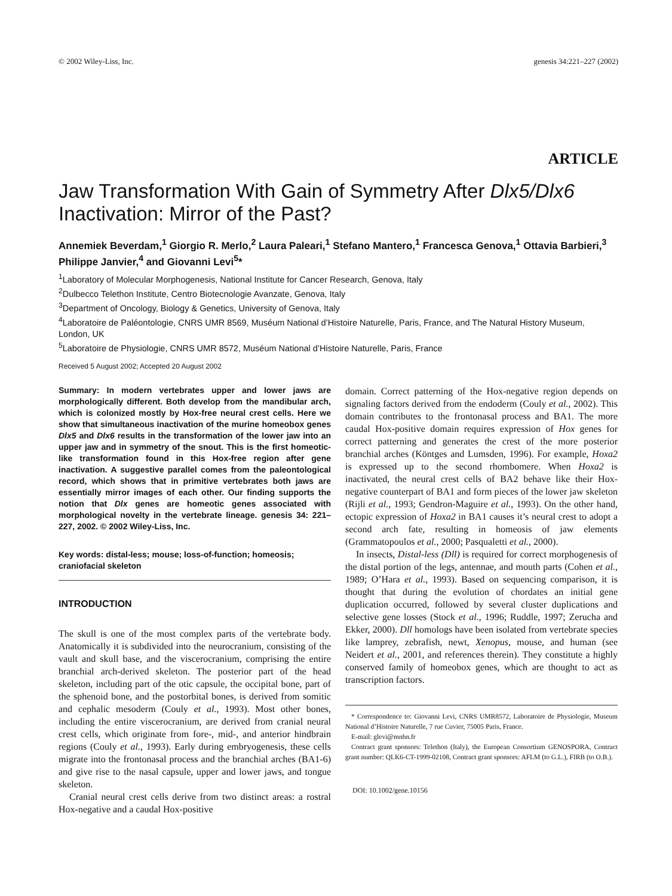© 2002 Wiley-Liss, Inc. genesis 34:221–227 (2002)
ARTICLE
Jaw Transformation With Gain of Symmetry After Dlx5/Dlx6 Inactivation: Mirror of the Past?
Annemiek Beverdam,<sup>1</sup> Giorgio R. Merlo,<sup>2</sup> Laura Paleari,<sup>1</sup> Stefano Mantero,<sup>1</sup> Francesca Genova,<sup>1</sup> Ottavia Barbieri,<sup>3</sup> Philippe Janvier,<sup>4</sup> and Giovanni Levi<sup>5</sup>*
<sup>1</sup> Laboratory of Molecular Morphogenesis, National Institute for Cancer Research, Genova, Italy
<sup>2</sup> Dulbecco Telethon Institute, Centro Biotecnologie Avanzate, Genova, Italy
<sup>3</sup> Department of Oncology, Biology & Genetics, University of Genova, Italy
<sup>4</sup> Laboratoire de Paléontologie, CNRS UMR 8569, Muséum National d’Histoire Naturelle, Paris, France, and The Natural History Museum, London, UK
<sup>5</sup> Laboratoire de Physiologie, CNRS UMR 8572, Muséum National d’Histoire Naturelle, Paris, France
Received 5 August 2002; Accepted 20 August 2002
Summary: In modern vertebrates upper and lower jaws are morphologically different. Both develop from the mandibular arch, which is colonized mostly by Hox-free neural crest cells. Here we show that simultaneous inactivation of the murine homeobox genes Dlx5 and Dlx6 results in the transformation of the lower jaw into an upper jaw and in symmetry of the snout. This is the first homeotic-like transformation found in this Hox-free region after gene inactivation. A suggestive parallel comes from the paleontological record, which shows that in primitive vertebrates both jaws are essentially mirror images of each other. Our finding supports the notion that Dlx genes are homeotic genes associated with morphological novelty in the vertebrate lineage. genesis 34: 221–227, 2002. © 2002 Wiley-Liss, Inc.
Key words: distal-less; mouse; loss-of-function; homeosis; craniofacial skeleton
INTRODUCTION
The skull is one of the most complex parts of the vertebrate body. Anatomically it is subdivided into the neurocranium, consisting of the vault and skull base, and the viscerocranium, comprising the entire branchial arch-derived skeleton. The posterior part of the head skeleton, including part of the otic capsule, the occipital bone, part of the sphenoid bone, and the postorbital bones, is derived from somitic and cephalic mesoderm (Couly et al., 1993). Most other bones, including the entire viscerocranium, are derived from cranial neural crest cells, which originate from fore-, mid-, and anterior hindbrain regions (Couly et al., 1993). Early during embryogenesis, these cells migrate into the frontonasal process and the branchial arches (BA1-6) and give rise to the nasal capsule, upper and lower jaws, and tongue skeleton.
Cranial neural crest cells derive from two distinct areas: a rostral Hox-negative and a caudal Hox-positive
domain. Correct patterning of the Hox-negative region depends on signaling factors derived from the endoderm (Couly et al., 2002). This domain contributes to the frontonasal process and BA1. The more caudal Hox-positive domain requires expression of Hox genes for correct patterning and generates the crest of the more posterior branchial arches (Köntges and Lumsden, 1996). For example, Hoxa2 is expressed up to the second rhombomere. When Hoxa2 is inactivated, the neural crest cells of BA2 behave like their Hox-negative counterpart of BA1 and form pieces of the lower jaw skeleton (Rijli et al., 1993; Gendron-Maguire et al., 1993). On the other hand, ectopic expression of Hoxa2 in BA1 causes it’s neural crest to adopt a second arch fate, resulting in homeosis of jaw elements (Grammatopoulos et al., 2000; Pasqualetti et al., 2000).
In insects, Distal-less (Dll) is required for correct morphogenesis of the distal portion of the legs, antennae, and mouth parts (Cohen et al., 1989; O’Hara et al., 1993). Based on sequencing comparison, it is thought that during the evolution of chordates an initial gene duplication occurred, followed by several cluster duplications and selective gene losses (Stock et al., 1996; Ruddle, 1997; Zerucha and Ekker, 2000). Dll homologs have been isolated from vertebrate species like lamprey, zebrafish, newt, Xenopus, mouse, and human (see Neidert et al., 2001, and references therein). They constitute a highly conserved family of homeobox genes, which are thought to act as transcription factors.
* Correspondence to: Giovanni Levi, CNRS UMR8572, Laboratoire de Physiologie, Museum National d’Histoire Naturelle, 7 rue Cuvier, 75005 Paris, France.
E-mail: glevi@mnhn.fr
Contract grant sponsors: Telethon (Italy), the European Consortium GENOSPORA, Contract grant number: QLK6-CT-1999-02108, Contract grant sponsors: AFLM (to G.L.), FIRB (to O.B.).
DOI: 10.1002/gene.10156